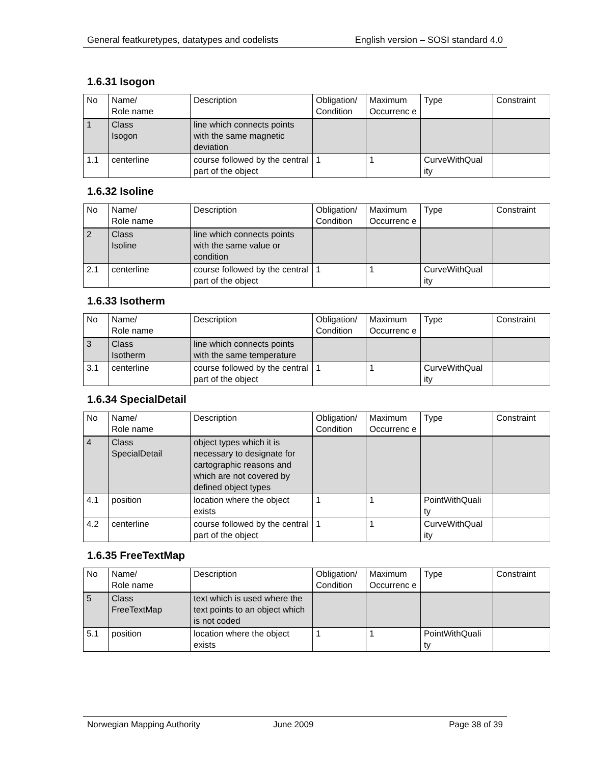General featkuretypes, datatypes and codelists English version – SOSI standard 4.0
1.6.31 Isogon
| No | Name/ Role name | Description | Obligation/ Condition | Maximum Occurrenc e | Type | Constraint |
| --- | --- | --- | --- | --- | --- | --- |
| 1 | Class Isogon | line which connects points with the same magnetic deviation | | | | |
| 1.1 | centerline | course followed by the central part of the object | 1 | 1 | CurveWithQual ity | |
1.6.32 Isoline
| No | Name/ Role name | Description | Obligation/ Condition | Maximum Occurrenc e | Type | Constraint |
| --- | --- | --- | --- | --- | --- | --- |
| 2 | Class Isoline | line which connects points with the same value or condition | | | | |
| 2.1 | centerline | course followed by the central part of the object | 1 | 1 | CurveWithQual ity | |
1.6.33 Isotherm
| No | Name/ Role name | Description | Obligation/ Condition | Maximum Occurrenc e | Type | Constraint |
| --- | --- | --- | --- | --- | --- | --- |
| 3 | Class Isotherm | line which connects points with the same temperature | | | | |
| 3.1 | centerline | course followed by the central part of the object | 1 | 1 | CurveWithQual ity | |
1.6.34 SpecialDetail
| No | Name/ Role name | Description | Obligation/ Condition | Maximum Occurrenc e | Type | Constraint |
| --- | --- | --- | --- | --- | --- | --- |
| 4 | Class SpecialDetail | object types which it is necessary to designate for cartographic reasons and which are not covered by defined object types | | | | |
| 4.1 | position | location where the object exists | 1 | 1 | PointWithQuali ty | |
| 4.2 | centerline | course followed by the central part of the object | 1 | 1 | CurveWithQual ity | |
1.6.35 FreeTextMap
| No | Name/ Role name | Description | Obligation/ Condition | Maximum Occurrenc e | Type | Constraint |
| --- | --- | --- | --- | --- | --- | --- |
| 5 | Class FreeTextMap | text which is used where the text points to an object which is not coded | | | | |
| 5.1 | position | location where the object exists | 1 | 1 | PointWithQuali ty | |
Norwegian Mapping Authority June 2009 Page 38 of 39